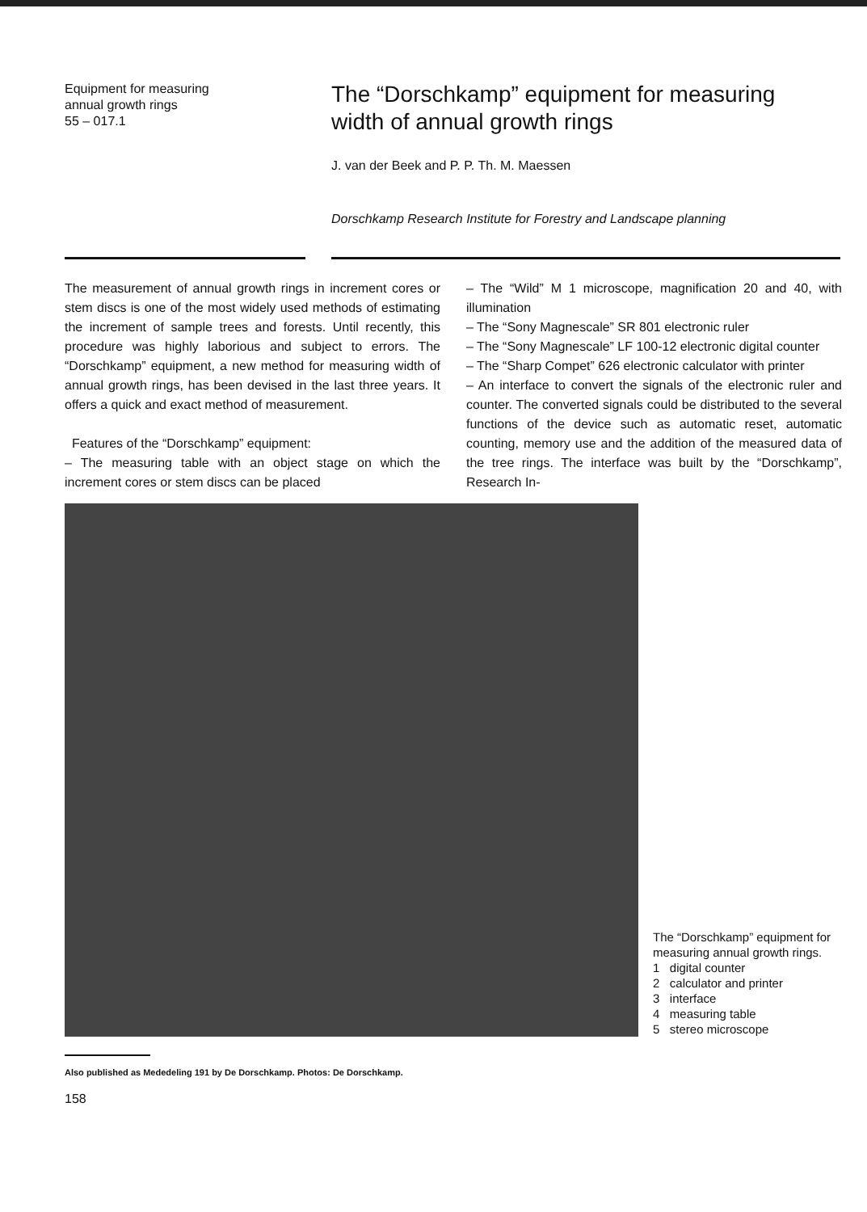Equipment for measuring
annual growth rings
55 – 017.1
The “Dorschkamp” equipment for measuring
width of annual growth rings
J. van der Beek and P. P. Th. M. Maessen
Dorschkamp Research Institute for Forestry and Landscape planning
The measurement of annual growth rings in increment cores or stem discs is one of the most widely used methods of estimating the increment of sample trees and forests. Until recently, this procedure was highly laborious and subject to errors. The “Dorschkamp” equipment, a new method for measuring width of annual growth rings, has been devised in the last three years. It offers a quick and exact method of measurement.
Features of the “Dorschkamp” equipment:
– The measuring table with an object stage on which the increment cores or stem discs can be placed
– The “Wild” M 1 microscope, magnification 20 and 40, with illumination
– The “Sony Magnescale” SR 801 electronic ruler
– The “Sony Magnescale” LF 100-12 electronic digital counter
– The “Sharp Compet” 626 electronic calculator with printer
– An interface to convert the signals of the electronic ruler and counter. The converted signals could be distributed to the several functions of the device such as automatic reset, automatic counting, memory use and the addition of the measured data of the tree rings. The interface was built by the “Dorschkamp”, Research In-
The “Dorschkamp” equipment for measuring annual growth rings.
1 digital counter
2 calculator and printer
3 interface
4 measuring table
5 stereo microscope
Also published as Mededeling 191 by De Dorschkamp. Photos: De Dorschkamp.
158